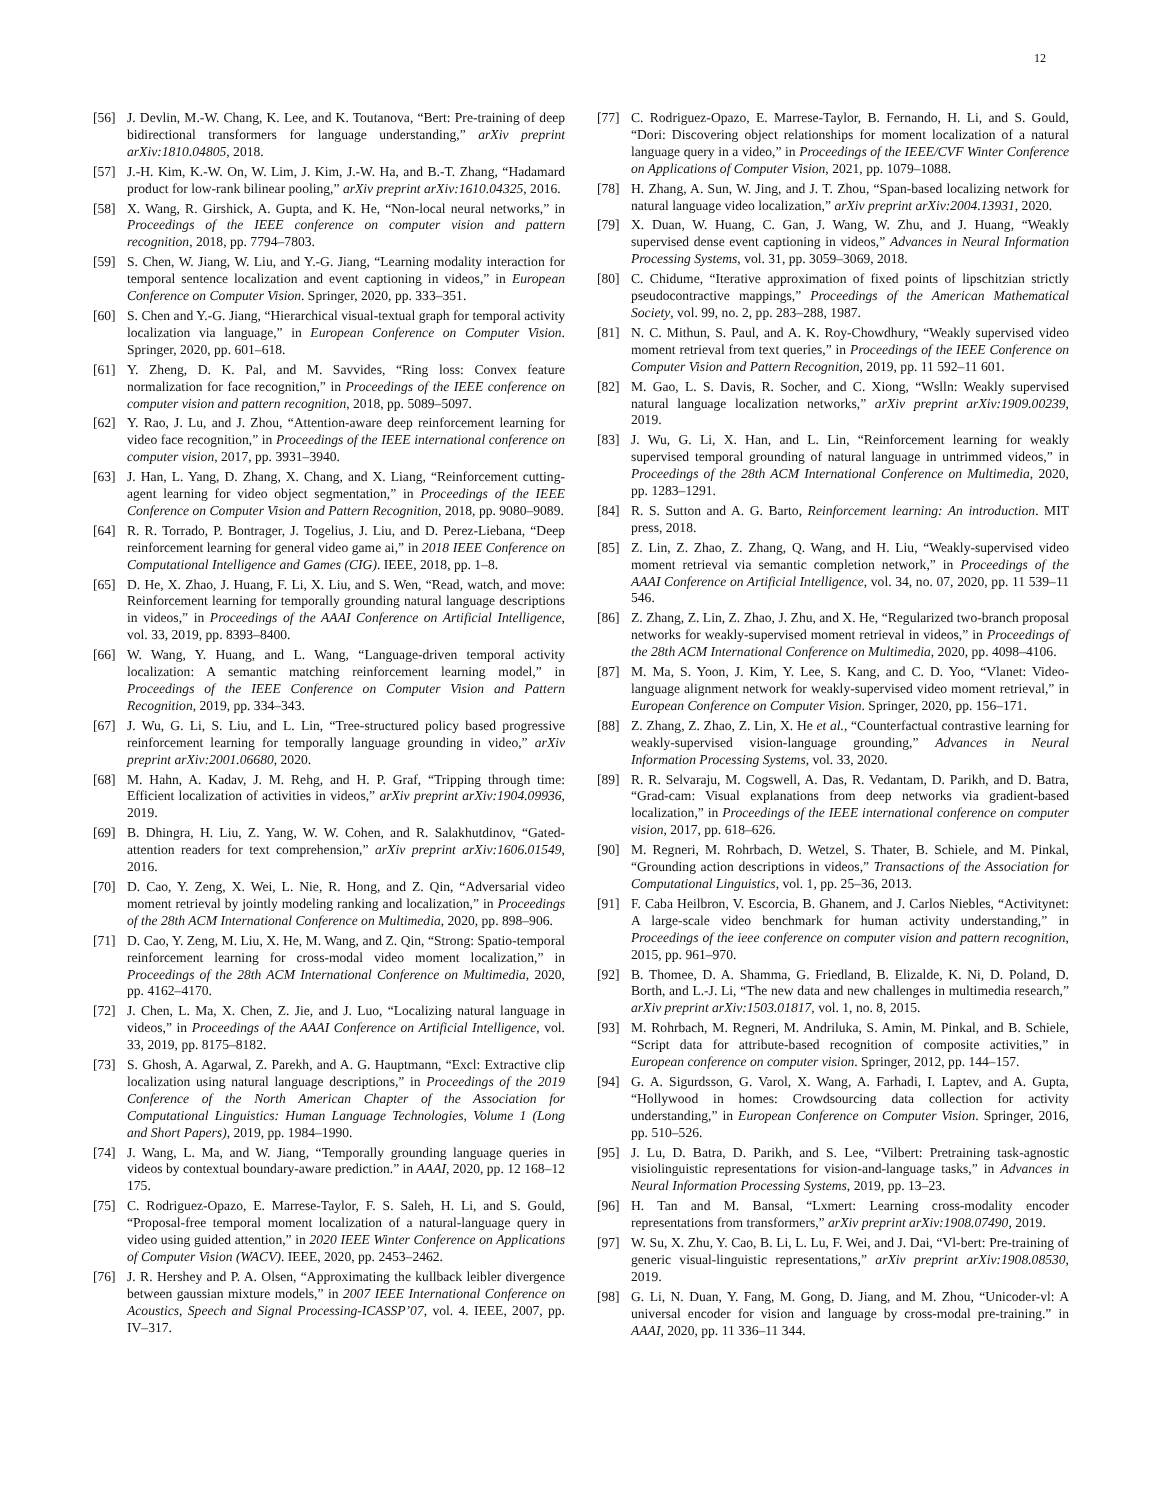12
[56] J. Devlin, M.-W. Chang, K. Lee, and K. Toutanova, “Bert: Pre-training of deep bidirectional transformers for language understanding,” arXiv preprint arXiv:1810.04805, 2018.
[57] J.-H. Kim, K.-W. On, W. Lim, J. Kim, J.-W. Ha, and B.-T. Zhang, “Hadamard product for low-rank bilinear pooling,” arXiv preprint arXiv:1610.04325, 2016.
[58] X. Wang, R. Girshick, A. Gupta, and K. He, “Non-local neural networks,” in Proceedings of the IEEE conference on computer vision and pattern recognition, 2018, pp. 7794–7803.
[59] S. Chen, W. Jiang, W. Liu, and Y.-G. Jiang, “Learning modality interaction for temporal sentence localization and event captioning in videos,” in European Conference on Computer Vision. Springer, 2020, pp. 333–351.
[60] S. Chen and Y.-G. Jiang, “Hierarchical visual-textual graph for temporal activity localization via language,” in European Conference on Computer Vision. Springer, 2020, pp. 601–618.
[61] Y. Zheng, D. K. Pal, and M. Savvides, “Ring loss: Convex feature normalization for face recognition,” in Proceedings of the IEEE conference on computer vision and pattern recognition, 2018, pp. 5089–5097.
[62] Y. Rao, J. Lu, and J. Zhou, “Attention-aware deep reinforcement learning for video face recognition,” in Proceedings of the IEEE international conference on computer vision, 2017, pp. 3931–3940.
[63] J. Han, L. Yang, D. Zhang, X. Chang, and X. Liang, “Reinforcement cutting-agent learning for video object segmentation,” in Proceedings of the IEEE Conference on Computer Vision and Pattern Recognition, 2018, pp. 9080–9089.
[64] R. R. Torrado, P. Bontrager, J. Togelius, J. Liu, and D. Perez-Liebana, “Deep reinforcement learning for general video game ai,” in 2018 IEEE Conference on Computational Intelligence and Games (CIG). IEEE, 2018, pp. 1–8.
[65] D. He, X. Zhao, J. Huang, F. Li, X. Liu, and S. Wen, “Read, watch, and move: Reinforcement learning for temporally grounding natural language descriptions in videos,” in Proceedings of the AAAI Conference on Artificial Intelligence, vol. 33, 2019, pp. 8393–8400.
[66] W. Wang, Y. Huang, and L. Wang, “Language-driven temporal activity localization: A semantic matching reinforcement learning model,” in Proceedings of the IEEE Conference on Computer Vision and Pattern Recognition, 2019, pp. 334–343.
[67] J. Wu, G. Li, S. Liu, and L. Lin, “Tree-structured policy based progressive reinforcement learning for temporally language grounding in video,” arXiv preprint arXiv:2001.06680, 2020.
[68] M. Hahn, A. Kadav, J. M. Rehg, and H. P. Graf, “Tripping through time: Efficient localization of activities in videos,” arXiv preprint arXiv:1904.09936, 2019.
[69] B. Dhingra, H. Liu, Z. Yang, W. W. Cohen, and R. Salakhutdinov, “Gated-attention readers for text comprehension,” arXiv preprint arXiv:1606.01549, 2016.
[70] D. Cao, Y. Zeng, X. Wei, L. Nie, R. Hong, and Z. Qin, “Adversarial video moment retrieval by jointly modeling ranking and localization,” in Proceedings of the 28th ACM International Conference on Multimedia, 2020, pp. 898–906.
[71] D. Cao, Y. Zeng, M. Liu, X. He, M. Wang, and Z. Qin, “Strong: Spatio-temporal reinforcement learning for cross-modal video moment localization,” in Proceedings of the 28th ACM International Conference on Multimedia, 2020, pp. 4162–4170.
[72] J. Chen, L. Ma, X. Chen, Z. Jie, and J. Luo, “Localizing natural language in videos,” in Proceedings of the AAAI Conference on Artificial Intelligence, vol. 33, 2019, pp. 8175–8182.
[73] S. Ghosh, A. Agarwal, Z. Parekh, and A. G. Hauptmann, “Excl: Extractive clip localization using natural language descriptions,” in Proceedings of the 2019 Conference of the North American Chapter of the Association for Computational Linguistics: Human Language Technologies, Volume 1 (Long and Short Papers), 2019, pp. 1984–1990.
[74] J. Wang, L. Ma, and W. Jiang, “Temporally grounding language queries in videos by contextual boundary-aware prediction.” in AAAI, 2020, pp. 12 168–12 175.
[75] C. Rodriguez-Opazo, E. Marrese-Taylor, F. S. Saleh, H. Li, and S. Gould, “Proposal-free temporal moment localization of a natural-language query in video using guided attention,” in 2020 IEEE Winter Conference on Applications of Computer Vision (WACV). IEEE, 2020, pp. 2453–2462.
[76] J. R. Hershey and P. A. Olsen, “Approximating the kullback leibler divergence between gaussian mixture models,” in 2007 IEEE International Conference on Acoustics, Speech and Signal Processing-ICASSP’07, vol. 4. IEEE, 2007, pp. IV–317.
[77] C. Rodriguez-Opazo, E. Marrese-Taylor, B. Fernando, H. Li, and S. Gould, “Dori: Discovering object relationships for moment localization of a natural language query in a video,” in Proceedings of the IEEE/CVF Winter Conference on Applications of Computer Vision, 2021, pp. 1079–1088.
[78] H. Zhang, A. Sun, W. Jing, and J. T. Zhou, “Span-based localizing network for natural language video localization,” arXiv preprint arXiv:2004.13931, 2020.
[79] X. Duan, W. Huang, C. Gan, J. Wang, W. Zhu, and J. Huang, “Weakly supervised dense event captioning in videos,” Advances in Neural Information Processing Systems, vol. 31, pp. 3059–3069, 2018.
[80] C. Chidume, “Iterative approximation of fixed points of lipschitzian strictly pseudocontractive mappings,” Proceedings of the American Mathematical Society, vol. 99, no. 2, pp. 283–288, 1987.
[81] N. C. Mithun, S. Paul, and A. K. Roy-Chowdhury, “Weakly supervised video moment retrieval from text queries,” in Proceedings of the IEEE Conference on Computer Vision and Pattern Recognition, 2019, pp. 11 592–11 601.
[82] M. Gao, L. S. Davis, R. Socher, and C. Xiong, “Wslln: Weakly supervised natural language localization networks,” arXiv preprint arXiv:1909.00239, 2019.
[83] J. Wu, G. Li, X. Han, and L. Lin, “Reinforcement learning for weakly supervised temporal grounding of natural language in untrimmed videos,” in Proceedings of the 28th ACM International Conference on Multimedia, 2020, pp. 1283–1291.
[84] R. S. Sutton and A. G. Barto, Reinforcement learning: An introduction. MIT press, 2018.
[85] Z. Lin, Z. Zhao, Z. Zhang, Q. Wang, and H. Liu, “Weakly-supervised video moment retrieval via semantic completion network,” in Proceedings of the AAAI Conference on Artificial Intelligence, vol. 34, no. 07, 2020, pp. 11 539–11 546.
[86] Z. Zhang, Z. Lin, Z. Zhao, J. Zhu, and X. He, “Regularized two-branch proposal networks for weakly-supervised moment retrieval in videos,” in Proceedings of the 28th ACM International Conference on Multimedia, 2020, pp. 4098–4106.
[87] M. Ma, S. Yoon, J. Kim, Y. Lee, S. Kang, and C. D. Yoo, “Vlanet: Video-language alignment network for weakly-supervised video moment retrieval,” in European Conference on Computer Vision. Springer, 2020, pp. 156–171.
[88] Z. Zhang, Z. Zhao, Z. Lin, X. He et al., “Counterfactual contrastive learning for weakly-supervised vision-language grounding,” Advances in Neural Information Processing Systems, vol. 33, 2020.
[89] R. R. Selvaraju, M. Cogswell, A. Das, R. Vedantam, D. Parikh, and D. Batra, “Grad-cam: Visual explanations from deep networks via gradient-based localization,” in Proceedings of the IEEE international conference on computer vision, 2017, pp. 618–626.
[90] M. Regneri, M. Rohrbach, D. Wetzel, S. Thater, B. Schiele, and M. Pinkal, “Grounding action descriptions in videos,” Transactions of the Association for Computational Linguistics, vol. 1, pp. 25–36, 2013.
[91] F. Caba Heilbron, V. Escorcia, B. Ghanem, and J. Carlos Niebles, “Activitynet: A large-scale video benchmark for human activity understanding,” in Proceedings of the ieee conference on computer vision and pattern recognition, 2015, pp. 961–970.
[92] B. Thomee, D. A. Shamma, G. Friedland, B. Elizalde, K. Ni, D. Poland, D. Borth, and L.-J. Li, “The new data and new challenges in multimedia research,” arXiv preprint arXiv:1503.01817, vol. 1, no. 8, 2015.
[93] M. Rohrbach, M. Regneri, M. Andriluka, S. Amin, M. Pinkal, and B. Schiele, “Script data for attribute-based recognition of composite activities,” in European conference on computer vision. Springer, 2012, pp. 144–157.
[94] G. A. Sigurdsson, G. Varol, X. Wang, A. Farhadi, I. Laptev, and A. Gupta, “Hollywood in homes: Crowdsourcing data collection for activity understanding,” in European Conference on Computer Vision. Springer, 2016, pp. 510–526.
[95] J. Lu, D. Batra, D. Parikh, and S. Lee, “Vilbert: Pretraining task-agnostic visiolinguistic representations for vision-and-language tasks,” in Advances in Neural Information Processing Systems, 2019, pp. 13–23.
[96] H. Tan and M. Bansal, “Lxmert: Learning cross-modality encoder representations from transformers,” arXiv preprint arXiv:1908.07490, 2019.
[97] W. Su, X. Zhu, Y. Cao, B. Li, L. Lu, F. Wei, and J. Dai, “Vl-bert: Pre-training of generic visual-linguistic representations,” arXiv preprint arXiv:1908.08530, 2019.
[98] G. Li, N. Duan, Y. Fang, M. Gong, D. Jiang, and M. Zhou, “Unicoder-vl: A universal encoder for vision and language by cross-modal pre-training.” in AAAI, 2020, pp. 11 336–11 344.